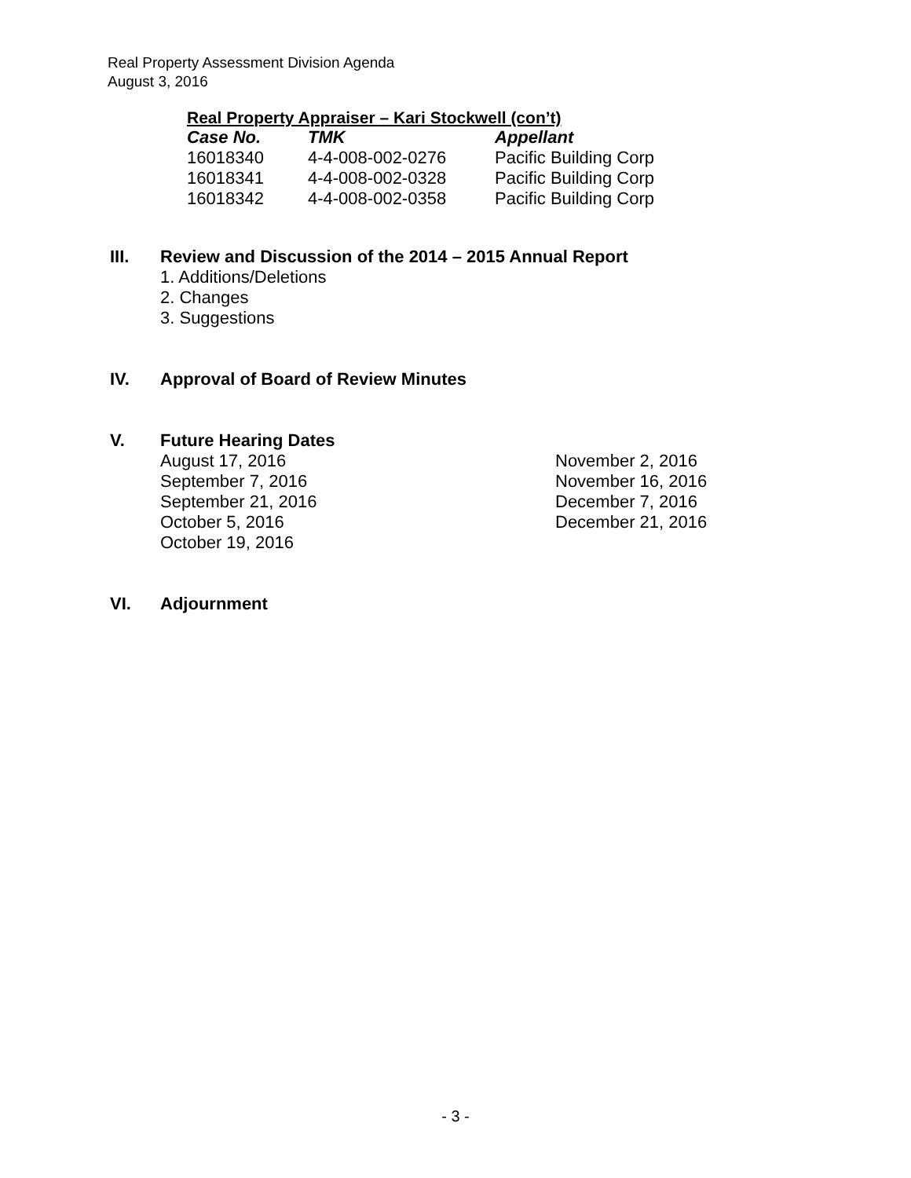Real Property Assessment Division Agenda
August 3, 2016
Real Property Appraiser – Kari Stockwell (con’t)
| Case No. | TMK | Appellant |
| --- | --- | --- |
| 16018340 | 4-4-008-002-0276 | Pacific Building Corp |
| 16018341 | 4-4-008-002-0328 | Pacific Building Corp |
| 16018342 | 4-4-008-002-0358 | Pacific Building Corp |
III. Review and Discussion of the 2014 – 2015 Annual Report
1. Additions/Deletions
2. Changes
3. Suggestions
IV. Approval of Board of Review Minutes
V. Future Hearing Dates
August 17, 2016
September 7, 2016
September 21, 2016
October 5, 2016
October 19, 2016
November 2, 2016
November 16, 2016
December 7, 2016
December 21, 2016
VI. Adjournment
- 3 -